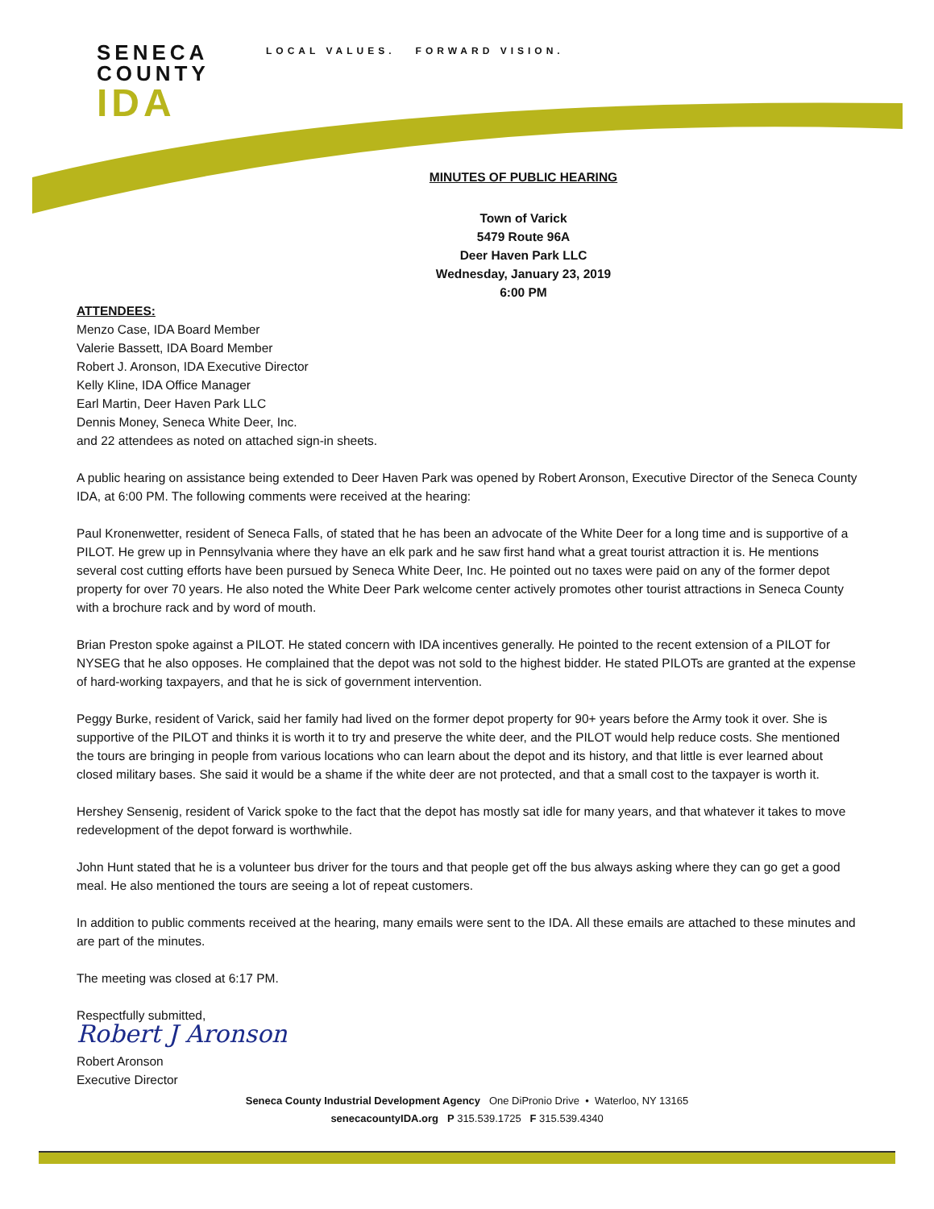SENECA
COUNTY
IDA
LOCAL VALUES. FORWARD VISION.
MINUTES OF PUBLIC HEARING
Town of Varick
5479 Route 96A
Deer Haven Park LLC
Wednesday, January 23, 2019
6:00 PM
ATTENDEES:
Menzo Case, IDA Board Member
Valerie Bassett, IDA Board Member
Robert J. Aronson, IDA Executive Director
Kelly Kline, IDA Office Manager
Earl Martin, Deer Haven Park LLC
Dennis Money, Seneca White Deer, Inc.
and 22 attendees as noted on attached sign-in sheets.
A public hearing on assistance being extended to Deer Haven Park was opened by Robert Aronson, Executive Director of the Seneca County IDA, at 6:00 PM. The following comments were received at the hearing:
Paul Kronenwetter, resident of Seneca Falls, of stated that he has been an advocate of the White Deer for a long time and is supportive of a PILOT. He grew up in Pennsylvania where they have an elk park and he saw first hand what a great tourist attraction it is. He mentions several cost cutting efforts have been pursued by Seneca White Deer, Inc. He pointed out no taxes were paid on any of the former depot property for over 70 years. He also noted the White Deer Park welcome center actively promotes other tourist attractions in Seneca County with a brochure rack and by word of mouth.
Brian Preston spoke against a PILOT. He stated concern with IDA incentives generally. He pointed to the recent extension of a PILOT for NYSEG that he also opposes. He complained that the depot was not sold to the highest bidder. He stated PILOTs are granted at the expense of hard-working taxpayers, and that he is sick of government intervention.
Peggy Burke, resident of Varick, said her family had lived on the former depot property for 90+ years before the Army took it over. She is supportive of the PILOT and thinks it is worth it to try and preserve the white deer, and the PILOT would help reduce costs. She mentioned the tours are bringing in people from various locations who can learn about the depot and its history, and that little is ever learned about closed military bases. She said it would be a shame if the white deer are not protected, and that a small cost to the taxpayer is worth it.
Hershey Sensenig, resident of Varick spoke to the fact that the depot has mostly sat idle for many years, and that whatever it takes to move redevelopment of the depot forward is worthwhile.
John Hunt stated that he is a volunteer bus driver for the tours and that people get off the bus always asking where they can go get a good meal. He also mentioned the tours are seeing a lot of repeat customers.
In addition to public comments received at the hearing, many emails were sent to the IDA. All these emails are attached to these minutes and are part of the minutes.
The meeting was closed at 6:17 PM.
Respectfully submitted,
Robert J Aronson
Robert Aronson
Executive Director
Seneca County Industrial Development Agency One DiPronio Drive • Waterloo, NY 13165
senecacountyIDA.org P 315.539.1725 F 315.539.4340